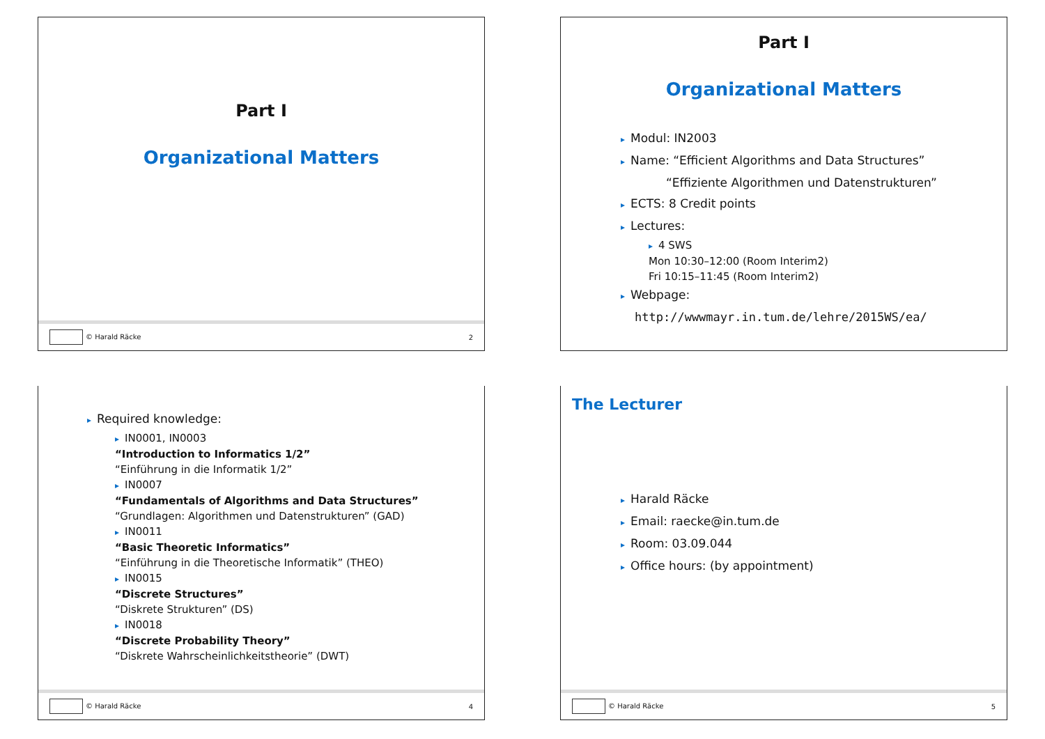Part I
Organizational Matters
© Harald Räcke 2
Part I
Organizational Matters
▸ Modul: IN2003
▸ Name: “Efficient Algorithms and Data Structures”
“Effiziente Algorithmen und Datenstrukturen”
▸ ECTS: 8 Credit points
▸ Lectures:
▸ 4 SWS
Mon 10:30–12:00 (Room Interim2)
Fri 10:15–11:45 (Room Interim2)
▸ Webpage:
http://wwwmayr.in.tum.de/lehre/2015WS/ea/
▸ Required knowledge:
▸ IN0001, IN0003
“Introduction to Informatics 1/2”
“Einführung in die Informatik 1/2”
▸ IN0007
“Fundamentals of Algorithms and Data Structures”
“Grundlagen: Algorithmen und Datenstrukturen” (GAD)
▸ IN0011
“Basic Theoretic Informatics”
“Einführung in die Theoretische Informatik” (THEO)
▸ IN0015
“Discrete Structures”
“Diskrete Strukturen” (DS)
▸ IN0018
“Discrete Probability Theory”
“Diskrete Wahrscheinlichkeitstheorie” (DWT)
© Harald Räcke 4
The Lecturer
▸ Harald Räcke
▸ Email: raecke@in.tum.de
▸ Room: 03.09.044
▸ Office hours: (by appointment)
© Harald Räcke 5